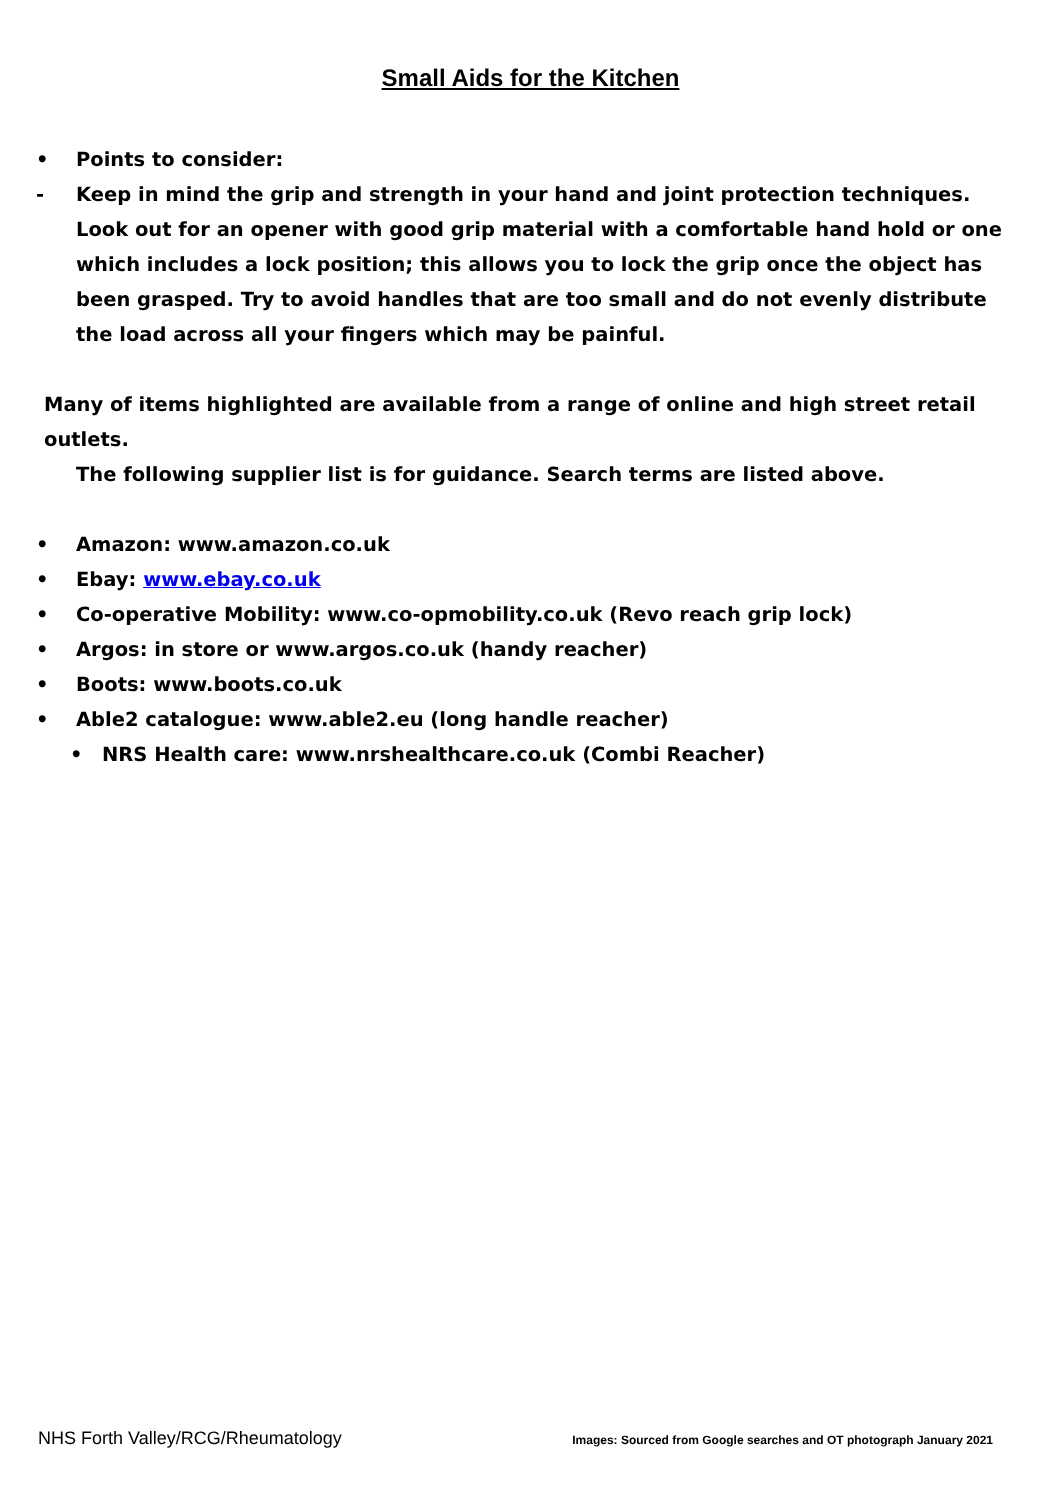Small Aids for the Kitchen
• Points to consider:
- Keep in mind the grip and strength in your hand and joint protection techniques. Look out for an opener with good grip material with a comfortable hand hold or one which includes a lock position; this allows you to lock the grip once the object has been grasped. Try to avoid handles that are too small and do not evenly distribute the load across all your fingers which may be painful.
Many of items highlighted are available from a range of online and high street retail outlets.
The following supplier list is for guidance. Search terms are listed above.
• Amazon: www.amazon.co.uk
• Ebay: www.ebay.co.uk
• Co-operative Mobility: www.co-opmobility.co.uk (Revo reach grip lock)
• Argos: in store or www.argos.co.uk (handy reacher)
• Boots: www.boots.co.uk
• Able2 catalogue: www.able2.eu (long handle reacher)
• NRS Health care: www.nrshealthcare.co.uk (Combi Reacher)
NHS Forth Valley/RCG/Rheumatology Images: Sourced from Google searches and OT photograph January 2021